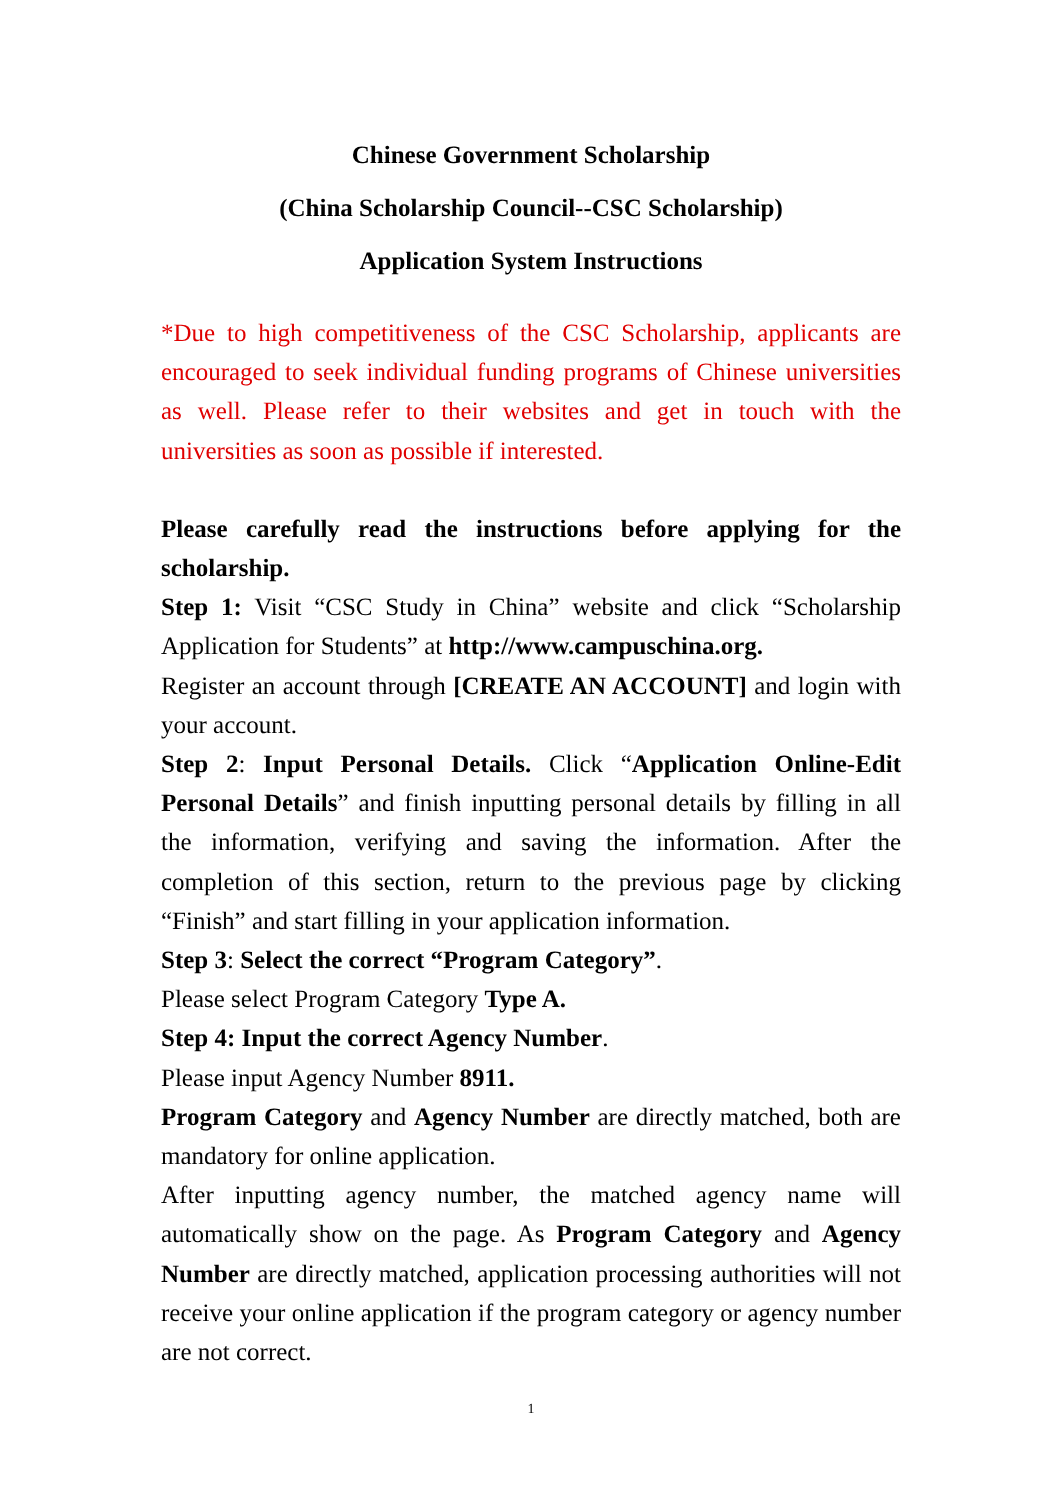Chinese Government Scholarship
(China Scholarship Council--CSC Scholarship)
Application System Instructions
*Due to high competitiveness of the CSC Scholarship, applicants are encouraged to seek individual funding programs of Chinese universities as well. Please refer to their websites and get in touch with the universities as soon as possible if interested.
Please carefully read the instructions before applying for the scholarship.
Step 1: Visit “CSC Study in China” website and click “Scholarship Application for Students” at http://www.campuschina.org.
Register an account through [CREATE AN ACCOUNT] and login with your account.
Step 2: Input Personal Details. Click “Application Online-Edit Personal Details” and finish inputting personal details by filling in all the information, verifying and saving the information. After the completion of this section, return to the previous page by clicking “Finish” and start filling in your application information.
Step 3: Select the correct “Program Category”.
Please select Program Category Type A.
Step 4: Input the correct Agency Number.
Please input Agency Number 8911.
Program Category and Agency Number are directly matched, both are mandatory for online application.
After inputting agency number, the matched agency name will automatically show on the page. As Program Category and Agency Number are directly matched, application processing authorities will not receive your online application if the program category or agency number are not correct.
1